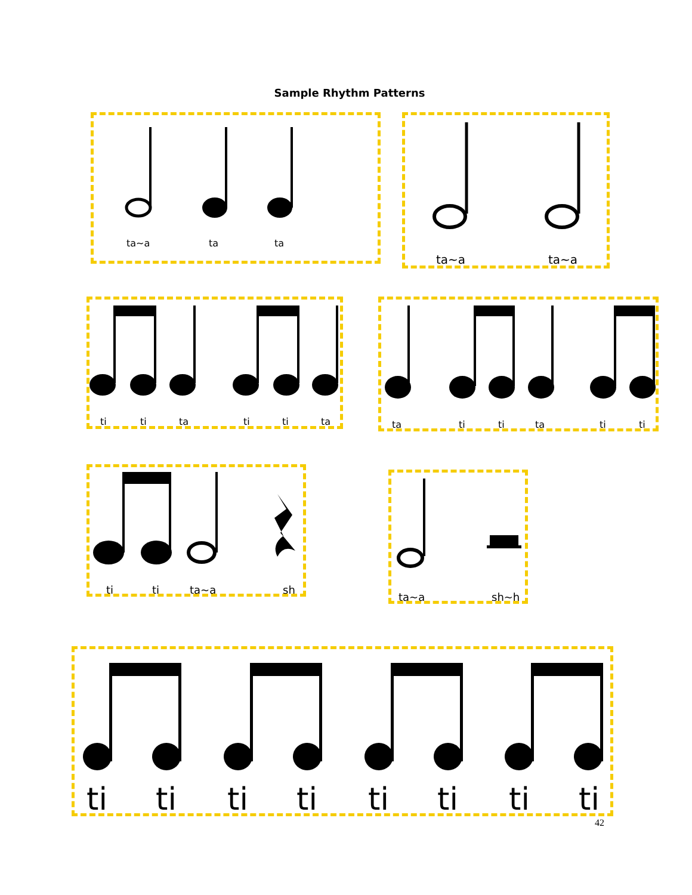Sample Rhythm Patterns
ta~a ta ta ta~a ta~a
ti ti ta ti ti ta ta ti ti ta ti ti
ti ti ta~a sh ta~a sh~h
ti ti ti ti ti ti ti ti
42